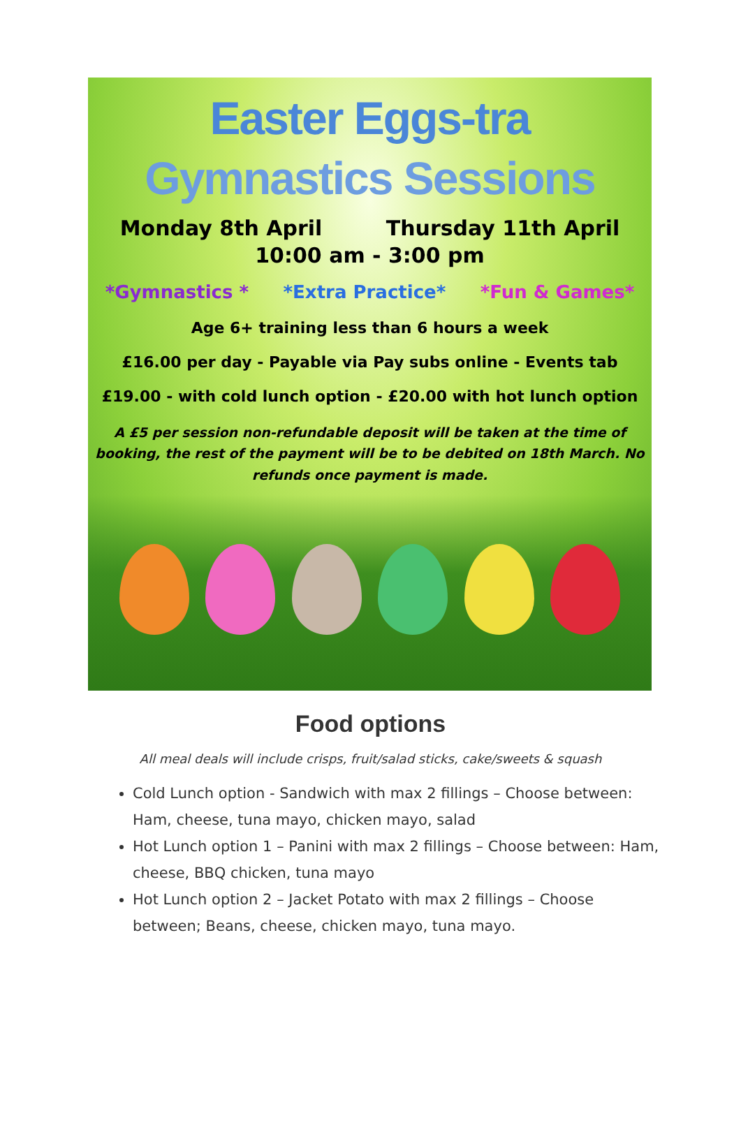Easter Eggs-tra
Gymnastics Sessions
Monday 8th April Thursday 11th April
10:00 am - 3:00 pm
*Gymnastics * *Extra Practice* *Fun & Games*
Age 6+ training less than 6 hours a week
£16.00 per day - Payable via Pay subs online - Events tab
£19.00 - with cold lunch option - £20.00 with hot lunch option
A £5 per session non-refundable deposit will be taken at the time of booking, the rest of the payment will be to be debited on 18th March. No refunds once payment is made.
Food options
All meal deals will include crisps, fruit/salad sticks, cake/sweets & squash
Cold Lunch option - Sandwich with max 2 fillings – Choose between: Ham, cheese, tuna mayo, chicken mayo, salad
Hot Lunch option 1 – Panini with max 2 fillings – Choose between: Ham, cheese, BBQ chicken, tuna mayo
Hot Lunch option 2 – Jacket Potato with max 2 fillings – Choose between; Beans, cheese, chicken mayo, tuna mayo.